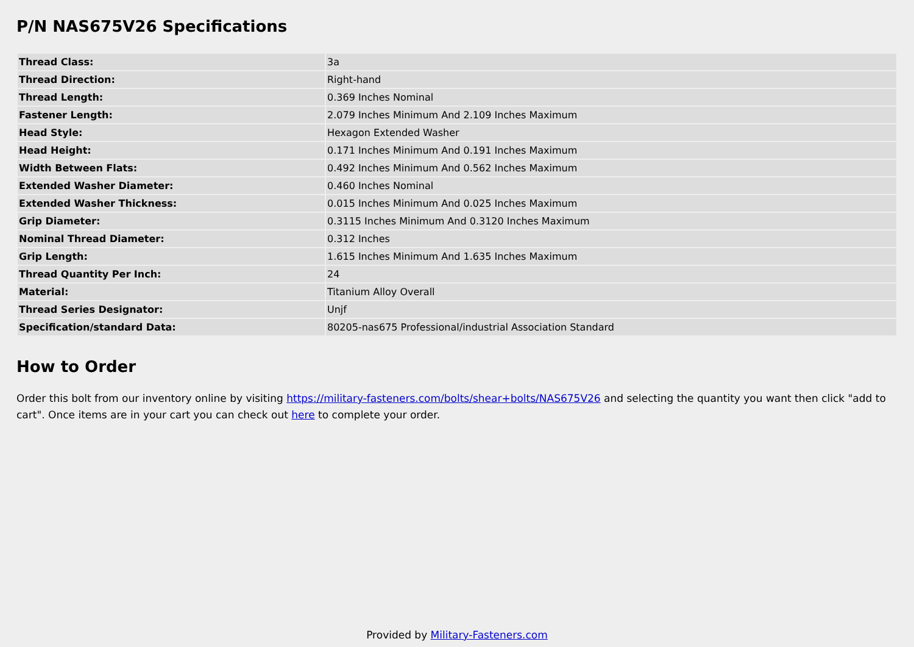P/N NAS675V26 Specifications
| Thread Class: | 3a |
| Thread Direction: | Right-hand |
| Thread Length: | 0.369 Inches Nominal |
| Fastener Length: | 2.079 Inches Minimum And 2.109 Inches Maximum |
| Head Style: | Hexagon Extended Washer |
| Head Height: | 0.171 Inches Minimum And 0.191 Inches Maximum |
| Width Between Flats: | 0.492 Inches Minimum And 0.562 Inches Maximum |
| Extended Washer Diameter: | 0.460 Inches Nominal |
| Extended Washer Thickness: | 0.015 Inches Minimum And 0.025 Inches Maximum |
| Grip Diameter: | 0.3115 Inches Minimum And 0.3120 Inches Maximum |
| Nominal Thread Diameter: | 0.312 Inches |
| Grip Length: | 1.615 Inches Minimum And 1.635 Inches Maximum |
| Thread Quantity Per Inch: | 24 |
| Material: | Titanium Alloy Overall |
| Thread Series Designator: | Unjf |
| Specification/standard Data: | 80205-nas675 Professional/industrial Association Standard |
How to Order
Order this bolt from our inventory online by visiting https://military-fasteners.com/bolts/shear+bolts/NAS675V26 and selecting the quantity you want then click "add to cart". Once items are in your cart you can check out here to complete your order.
Provided by Military-Fasteners.com